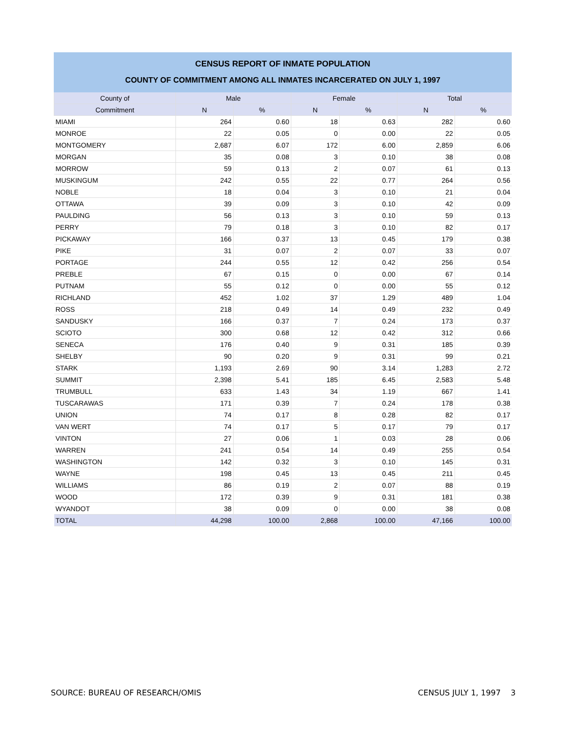CENSUS REPORT OF INMATE POPULATION
COUNTY OF COMMITMENT AMONG ALL INMATES INCARCERATED ON JULY 1, 1997
| County of | Male | | Female | | Total | |
| --- | --- | --- | --- | --- | --- | --- |
| Commitment | N | % | N | % | N | % |
| MIAMI | 264 | 0.60 | 18 | 0.63 | 282 | 0.60 |
| MONROE | 22 | 0.05 | 0 | 0.00 | 22 | 0.05 |
| MONTGOMERY | 2,687 | 6.07 | 172 | 6.00 | 2,859 | 6.06 |
| MORGAN | 35 | 0.08 | 3 | 0.10 | 38 | 0.08 |
| MORROW | 59 | 0.13 | 2 | 0.07 | 61 | 0.13 |
| MUSKINGUM | 242 | 0.55 | 22 | 0.77 | 264 | 0.56 |
| NOBLE | 18 | 0.04 | 3 | 0.10 | 21 | 0.04 |
| OTTAWA | 39 | 0.09 | 3 | 0.10 | 42 | 0.09 |
| PAULDING | 56 | 0.13 | 3 | 0.10 | 59 | 0.13 |
| PERRY | 79 | 0.18 | 3 | 0.10 | 82 | 0.17 |
| PICKAWAY | 166 | 0.37 | 13 | 0.45 | 179 | 0.38 |
| PIKE | 31 | 0.07 | 2 | 0.07 | 33 | 0.07 |
| PORTAGE | 244 | 0.55 | 12 | 0.42 | 256 | 0.54 |
| PREBLE | 67 | 0.15 | 0 | 0.00 | 67 | 0.14 |
| PUTNAM | 55 | 0.12 | 0 | 0.00 | 55 | 0.12 |
| RICHLAND | 452 | 1.02 | 37 | 1.29 | 489 | 1.04 |
| ROSS | 218 | 0.49 | 14 | 0.49 | 232 | 0.49 |
| SANDUSKY | 166 | 0.37 | 7 | 0.24 | 173 | 0.37 |
| SCIOTO | 300 | 0.68 | 12 | 0.42 | 312 | 0.66 |
| SENECA | 176 | 0.40 | 9 | 0.31 | 185 | 0.39 |
| SHELBY | 90 | 0.20 | 9 | 0.31 | 99 | 0.21 |
| STARK | 1,193 | 2.69 | 90 | 3.14 | 1,283 | 2.72 |
| SUMMIT | 2,398 | 5.41 | 185 | 6.45 | 2,583 | 5.48 |
| TRUMBULL | 633 | 1.43 | 34 | 1.19 | 667 | 1.41 |
| TUSCARAWAS | 171 | 0.39 | 7 | 0.24 | 178 | 0.38 |
| UNION | 74 | 0.17 | 8 | 0.28 | 82 | 0.17 |
| VAN WERT | 74 | 0.17 | 5 | 0.17 | 79 | 0.17 |
| VINTON | 27 | 0.06 | 1 | 0.03 | 28 | 0.06 |
| WARREN | 241 | 0.54 | 14 | 0.49 | 255 | 0.54 |
| WASHINGTON | 142 | 0.32 | 3 | 0.10 | 145 | 0.31 |
| WAYNE | 198 | 0.45 | 13 | 0.45 | 211 | 0.45 |
| WILLIAMS | 86 | 0.19 | 2 | 0.07 | 88 | 0.19 |
| WOOD | 172 | 0.39 | 9 | 0.31 | 181 | 0.38 |
| WYANDOT | 38 | 0.09 | 0 | 0.00 | 38 | 0.08 |
| TOTAL | 44,298 | 100.00 | 2,868 | 100.00 | 47,166 | 100.00 |
SOURCE: BUREAU OF RESEARCH/OMIS CENSUS JULY 1, 1997 3